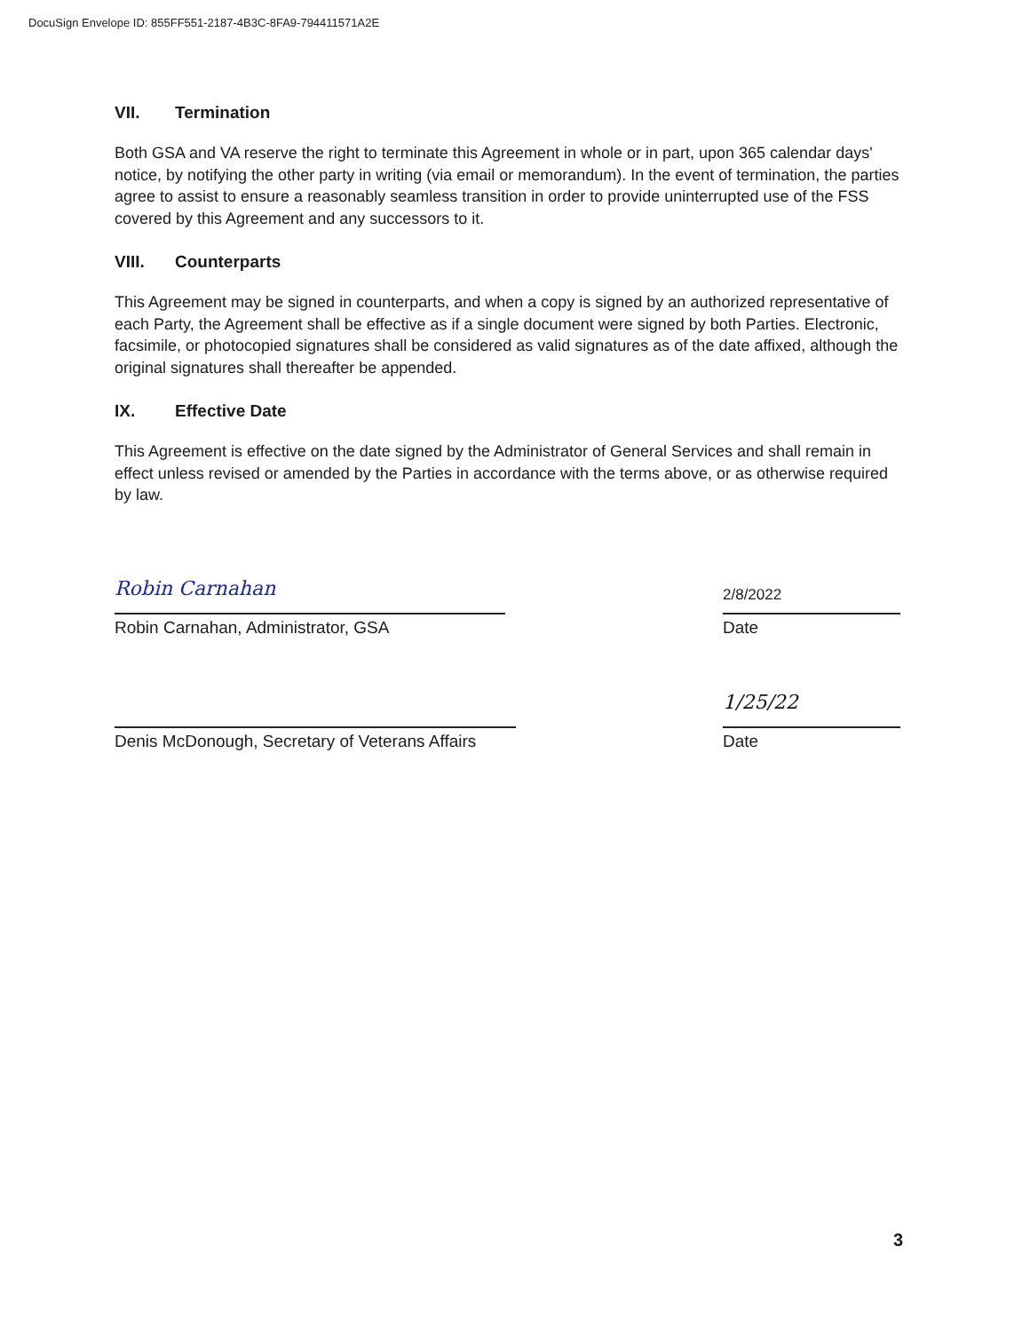DocuSign Envelope ID: 855FF551-2187-4B3C-8FA9-794411571A2E
VII. Termination
Both GSA and VA reserve the right to terminate this Agreement in whole or in part, upon 365 calendar days' notice, by notifying the other party in writing (via email or memorandum). In the event of termination, the parties agree to assist to ensure a reasonably seamless transition in order to provide uninterrupted use of the FSS covered by this Agreement and any successors to it.
VIII. Counterparts
This Agreement may be signed in counterparts, and when a copy is signed by an authorized representative of each Party, the Agreement shall be effective as if a single document were signed by both Parties. Electronic, facsimile, or photocopied signatures shall be considered as valid signatures as of the date affixed, although the original signatures shall thereafter be appended.
IX. Effective Date
This Agreement is effective on the date signed by the Administrator of General Services and shall remain in effect unless revised or amended by the Parties in accordance with the terms above, or as otherwise required by law.
Robin Carnahan
Robin Carnahan, Administrator, GSA
2/8/2022
Date
Denis McDonough, Secretary of Veterans Affairs
1/25/22
Date
3